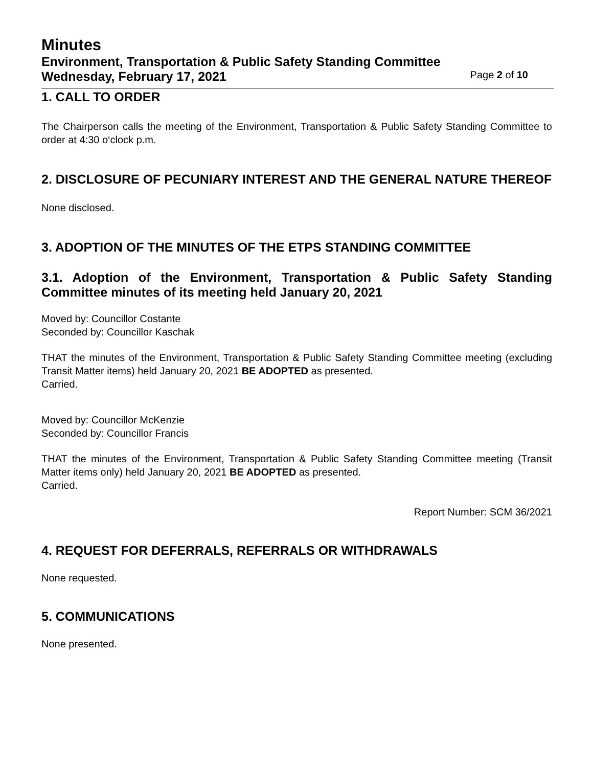Minutes
Environment, Transportation & Public Safety Standing Committee
Wednesday, February 17, 2021 Page 2 of 10
1. CALL TO ORDER
The Chairperson calls the meeting of the Environment, Transportation & Public Safety Standing Committee to order at 4:30 o‘clock p.m.
2. DISCLOSURE OF PECUNIARY INTEREST AND THE GENERAL NATURE THEREOF
None disclosed.
3. ADOPTION OF THE MINUTES OF THE ETPS STANDING COMMITTEE
3.1. Adoption of the Environment, Transportation & Public Safety Standing Committee minutes of its meeting held January 20, 2021
Moved by: Councillor Costante
Seconded by: Councillor Kaschak
THAT the minutes of the Environment, Transportation & Public Safety Standing Committee meeting (excluding Transit Matter items) held January 20, 2021 BE ADOPTED as presented.
Carried.
Moved by: Councillor McKenzie
Seconded by: Councillor Francis
THAT the minutes of the Environment, Transportation & Public Safety Standing Committee meeting (Transit Matter items only) held January 20, 2021 BE ADOPTED as presented.
Carried.
Report Number: SCM 36/2021
4. REQUEST FOR DEFERRALS, REFERRALS OR WITHDRAWALS
None requested.
5. COMMUNICATIONS
None presented.